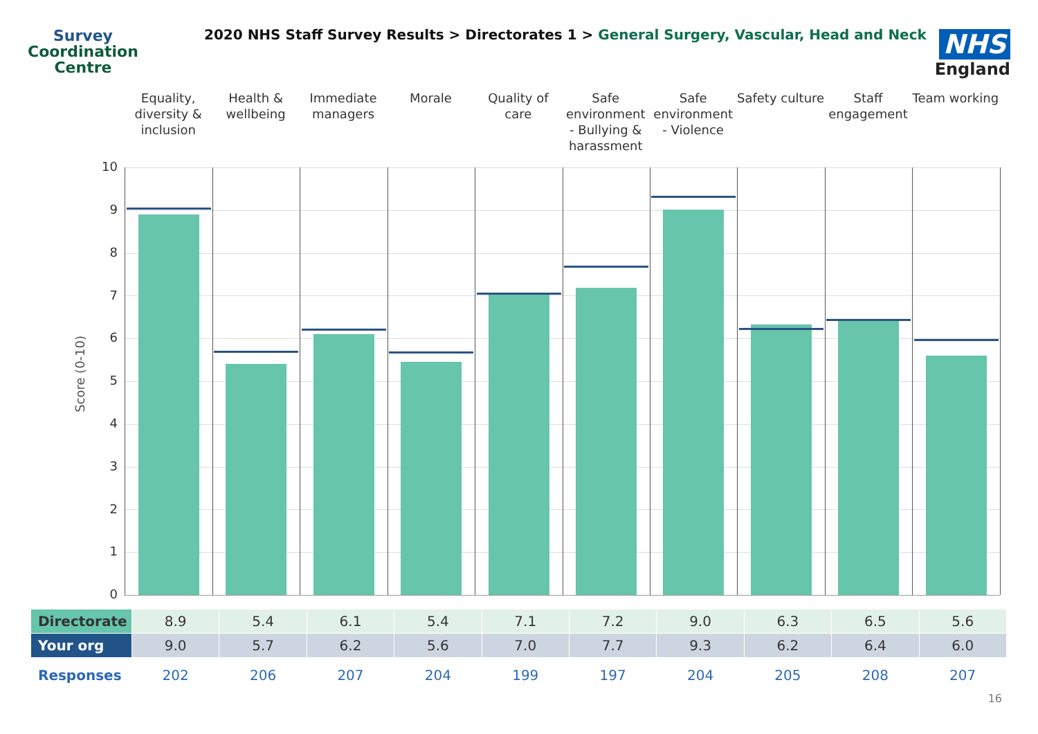Survey
Coordination
Centre
2020 NHS Staff Survey Results > Directorates 1 > General Surgery, Vascular, Head and Neck
NHS
England
Equality, diversity & inclusion
Health & wellbeing Immediate managers Morale Quality of care Safe environment - Bullying & harassment
Safe environment - Violence Safety culture Staff engagement Team working
Score (0-10)
10
9
8
7
6
5
4
3
2
1
0
| Directorate | 8.9 | 5.4 | 6.1 | 5.4 | 7.1 | 7.2 | 9.0 | 6.3 | 6.5 | 5.6 |
| Your org | 9.0 | 5.7 | 6.2 | 5.6 | 7.0 | 7.7 | 9.3 | 6.2 | 6.4 | 6.0 |
| Responses | 202 | 206 | 207 | 204 | 199 | 197 | 204 | 205 | 208 | 207 |
16